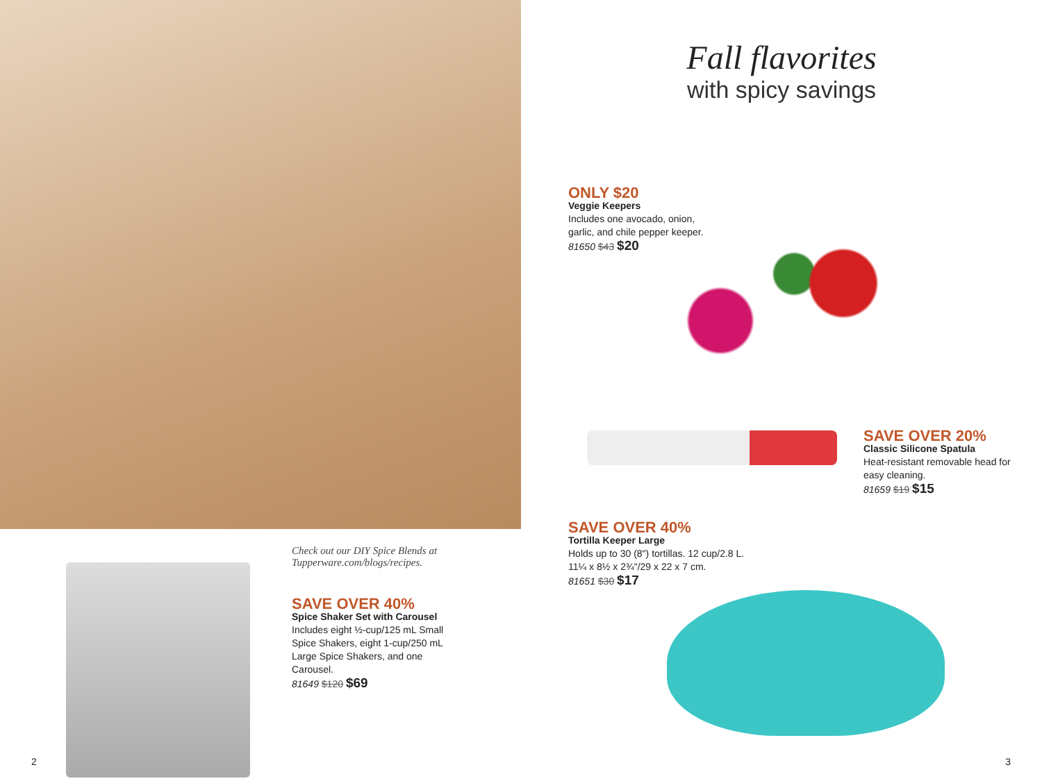Check out our DIY Spice Blends at
Tupperware.com/blogs/recipes.
SAVE OVER 40%
Spice Shaker Set with Carousel
Includes eight ½-cup/125 mL Small Spice Shakers, eight 1-cup/250 mL Large Spice Shakers, and one Carousel.
81649 $120 $69
2
Fall flavorites
with spicy savings
ONLY $20
Veggie Keepers
Includes one avocado, onion, garlic, and chile pepper keeper.
81650 $43 $20
SAVE OVER 20%
Classic Silicone Spatula
Heat-resistant removable head for easy cleaning.
81659 $19 $15
SAVE OVER 40%
Tortilla Keeper Large
Holds up to 30 (8") tortillas. 12 cup/2.8 L.
11¼ x 8½ x 2¾"/29 x 22 x 7 cm.
81651 $30 $17
3